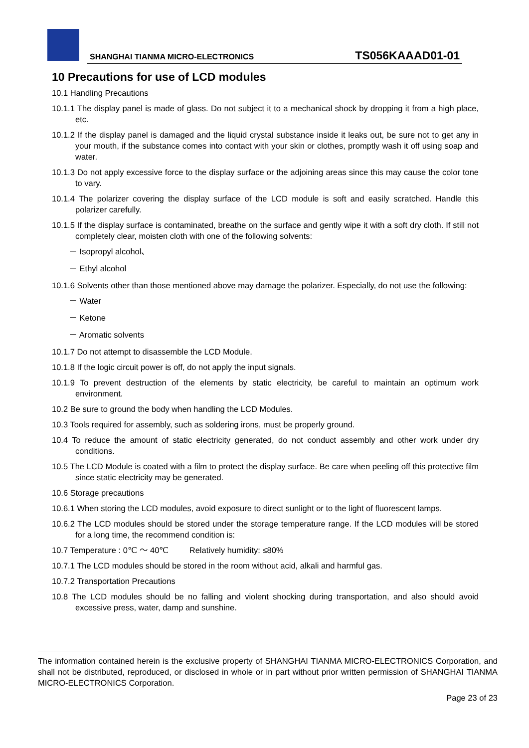SHANGHAI TIANMA MICRO-ELECTRONICS
TS056KAAAD01-01
10 Precautions for use of LCD modules
10.1 Handling Precautions
10.1.1 The display panel is made of glass. Do not subject it to a mechanical shock by dropping it from a high place, etc.
10.1.2 If the display panel is damaged and the liquid crystal substance inside it leaks out, be sure not to get any in your mouth, if the substance comes into contact with your skin or clothes, promptly wash it off using soap and water.
10.1.3 Do not apply excessive force to the display surface or the adjoining areas since this may cause the color tone to vary.
10.1.4 The polarizer covering the display surface of the LCD module is soft and easily scratched. Handle this polarizer carefully.
10.1.5 If the display surface is contaminated, breathe on the surface and gently wipe it with a soft dry cloth. If still not completely clear, moisten cloth with one of the following solvents:
－ Isopropyl alcohol、
－ Ethyl alcohol
10.1.6 Solvents other than those mentioned above may damage the polarizer. Especially, do not use the following:
－ Water
－ Ketone
－ Aromatic solvents
10.1.7 Do not attempt to disassemble the LCD Module.
10.1.8 If the logic circuit power is off, do not apply the input signals.
10.1.9 To prevent destruction of the elements by static electricity, be careful to maintain an optimum work environment.
10.2 Be sure to ground the body when handling the LCD Modules.
10.3 Tools required for assembly, such as soldering irons, must be properly ground.
10.4 To reduce the amount of static electricity generated, do not conduct assembly and other work under dry conditions.
10.5 The LCD Module is coated with a film to protect the display surface. Be care when peeling off this protective film since static electricity may be generated.
10.6 Storage precautions
10.6.1 When storing the LCD modules, avoid exposure to direct sunlight or to the light of fluorescent lamps.
10.6.2 The LCD modules should be stored under the storage temperature range. If the LCD modules will be stored for a long time, the recommend condition is:
10.7 Temperature : 0℃ ～ 40℃ Relatively humidity: ≤80%
10.7.1 The LCD modules should be stored in the room without acid, alkali and harmful gas.
10.7.2 Transportation Precautions
10.8 The LCD modules should be no falling and violent shocking during transportation, and also should avoid excessive press, water, damp and sunshine.
The information contained herein is the exclusive property of SHANGHAI TIANMA MICRO-ELECTRONICS Corporation, and shall not be distributed, reproduced, or disclosed in whole or in part without prior written permission of SHANGHAI TIANMA MICRO-ELECTRONICS Corporation.
Page 23 of 23